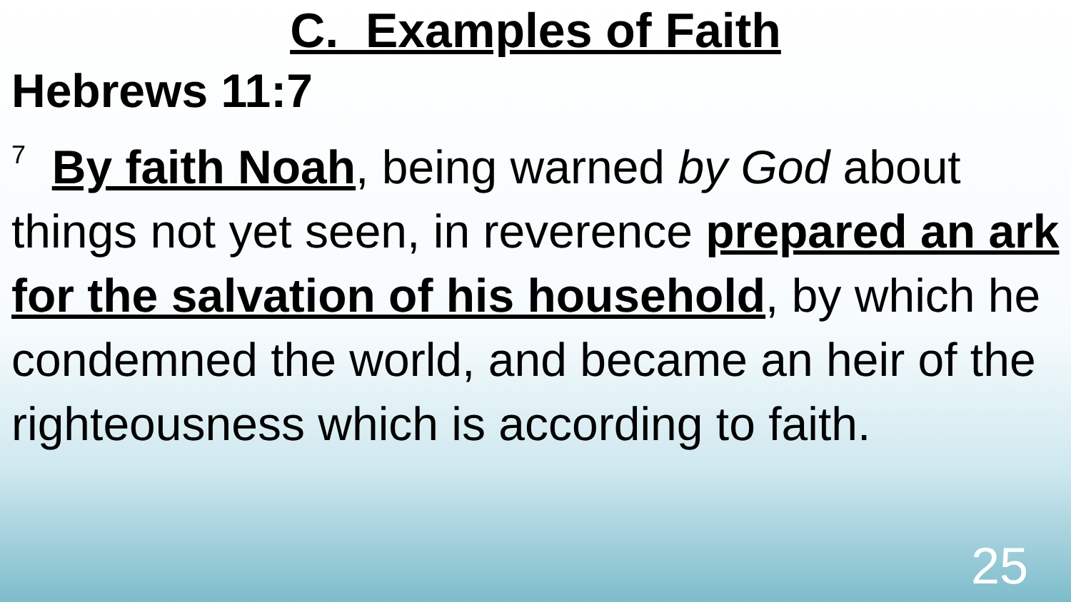C. Examples of Faith
Hebrews 11:7
<sup>7</sup> By faith Noah, being warned by God about things not yet seen, in reverence prepared an ark for the salvation of his household, by which he condemned the world, and became an heir of the righteousness which is according to faith.
25